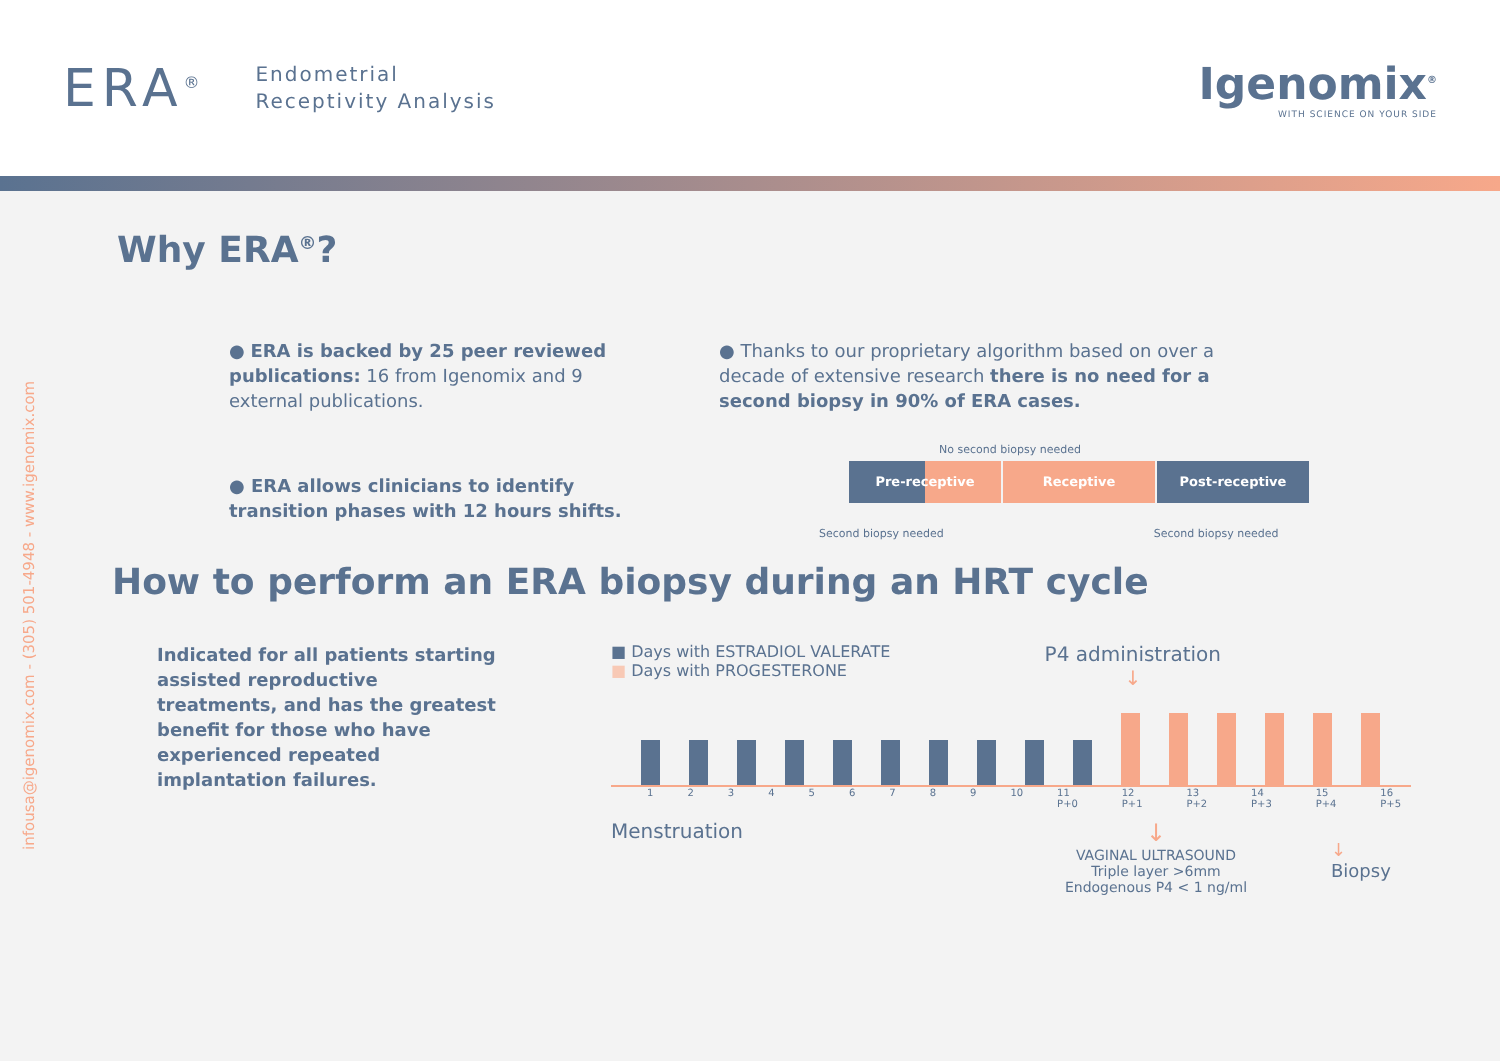ERA<sup>®</sup>
Endometrial
Receptivity Analysis
Igenomix<sup>®</sup>
WITH SCIENCE ON YOUR SIDE
infousa@igenomix.com - (305) 501-4948 - www.igenomix.com
Why ERA<sup>®</sup>?
● ERA is backed by 25 peer reviewed publications: 16 from Igenomix and 9 external publications.
● ERA allows clinicians to identify transition phases with 12 hours shifts.
● Thanks to our proprietary algorithm based on over a decade of extensive research there is no need for a second biopsy in 90% of ERA cases.
No second biopsy needed
Pre-receptive Receptive Post-receptive
Second biopsy needed Second biopsy needed
How to perform an ERA biopsy during an HRT cycle
Indicated for all patients starting assisted reproductive treatments, and has the greatest benefit for those who have experienced repeated implantation failures.
■ Days with ESTRADIOL VALERATE
■ Days with PROGESTERONE
P4 administration
↓
123456789 10 11 P+0 12 P+1 13 P+2 14 P+3 15 P+4 16 P+5
Menstruation
↓
VAGINAL ULTRASOUND
Triple layer >6mm
Endogenous P4 < 1 ng/ml
↓
Biopsy